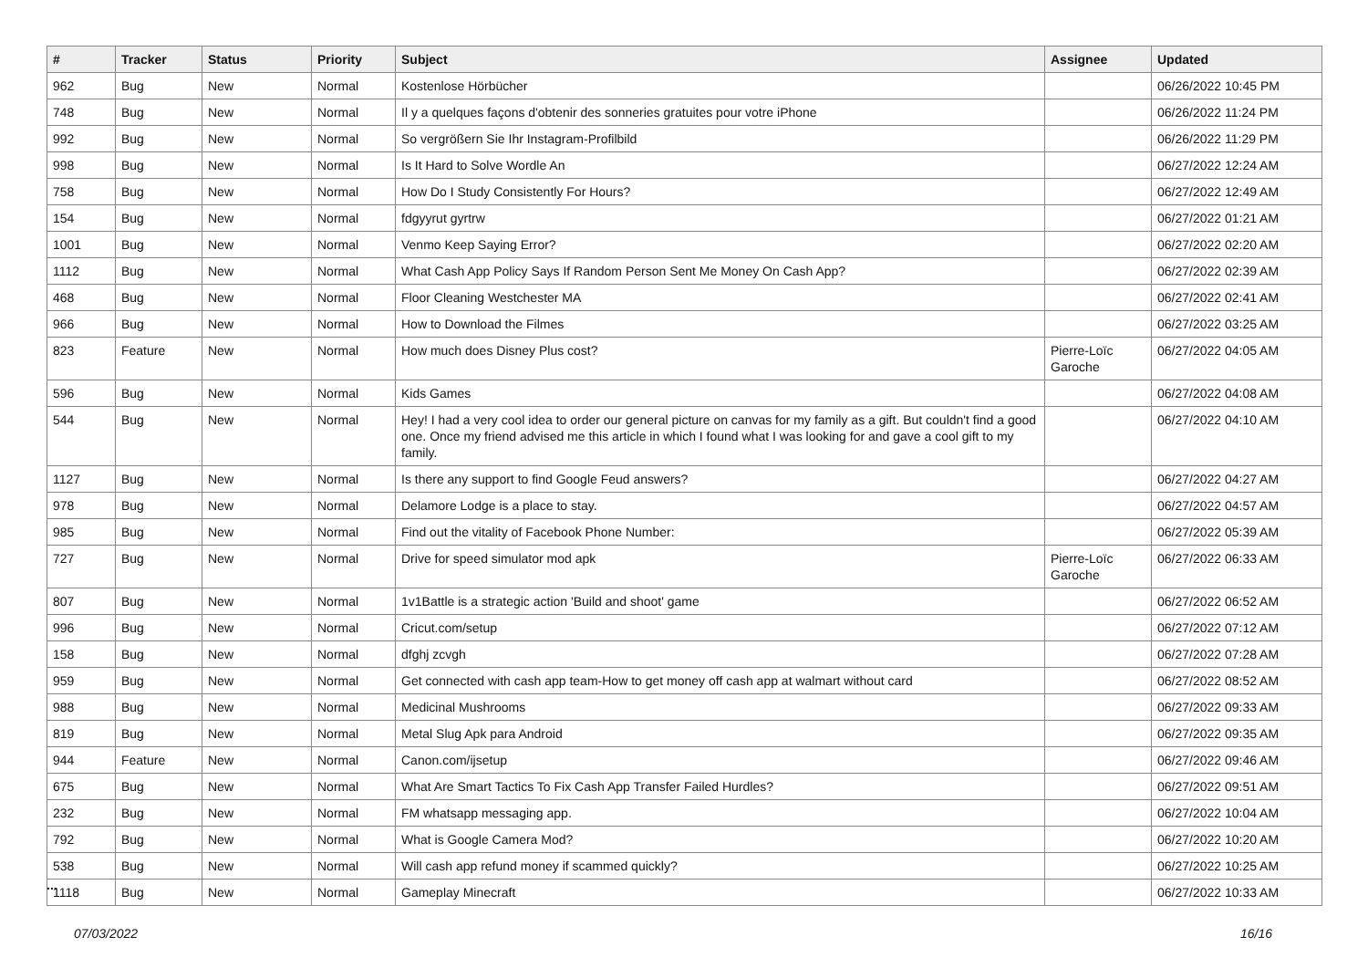| # | Tracker | Status | Priority | Subject | Assignee | Updated |
| --- | --- | --- | --- | --- | --- | --- |
| 962 | Bug | New | Normal | Kostenlose Hörbücher | | 06/26/2022 10:45 PM |
| 748 | Bug | New | Normal | Il y a quelques façons d'obtenir des sonneries gratuites pour votre iPhone | | 06/26/2022 11:24 PM |
| 992 | Bug | New | Normal | So vergrößern Sie Ihr Instagram-Profilbild | | 06/26/2022 11:29 PM |
| 998 | Bug | New | Normal | Is It Hard to Solve Wordle An | | 06/27/2022 12:24 AM |
| 758 | Bug | New | Normal | How Do I Study Consistently For Hours? | | 06/27/2022 12:49 AM |
| 154 | Bug | New | Normal | fdgyyrut gyrtrw | | 06/27/2022 01:21 AM |
| 1001 | Bug | New | Normal | Venmo Keep Saying Error? | | 06/27/2022 02:20 AM |
| 1112 | Bug | New | Normal | What Cash App Policy Says If Random Person Sent Me Money On Cash App? | | 06/27/2022 02:39 AM |
| 468 | Bug | New | Normal | Floor Cleaning Westchester MA | | 06/27/2022 02:41 AM |
| 966 | Bug | New | Normal | How to Download the Filmes | | 06/27/2022 03:25 AM |
| 823 | Feature | New | Normal | How much does Disney Plus cost? | Pierre-Loïc Garoche | 06/27/2022 04:05 AM |
| 596 | Bug | New | Normal | Kids Games | | 06/27/2022 04:08 AM |
| 544 | Bug | New | Normal | Hey! I had a very cool idea to order our general picture on canvas for my family as a gift. But couldn't find a good one. Once my friend advised me this article in which I found what I was looking for and gave a cool gift to my family. | | 06/27/2022 04:10 AM |
| 1127 | Bug | New | Normal | Is there any support to find Google Feud answers? | | 06/27/2022 04:27 AM |
| 978 | Bug | New | Normal | Delamore Lodge is a place to stay. | | 06/27/2022 04:57 AM |
| 985 | Bug | New | Normal | Find out the vitality of Facebook Phone Number: | | 06/27/2022 05:39 AM |
| 727 | Bug | New | Normal | Drive for speed simulator mod apk | Pierre-Loïc Garoche | 06/27/2022 06:33 AM |
| 807 | Bug | New | Normal | 1v1Battle is a strategic action 'Build and shoot' game | | 06/27/2022 06:52 AM |
| 996 | Bug | New | Normal | Cricut.com/setup | | 06/27/2022 07:12 AM |
| 158 | Bug | New | Normal | dfghj zcvgh | | 06/27/2022 07:28 AM |
| 959 | Bug | New | Normal | Get connected with cash app team-How to get money off cash app at walmart without card | | 06/27/2022 08:52 AM |
| 988 | Bug | New | Normal | Medicinal Mushrooms | | 06/27/2022 09:33 AM |
| 819 | Bug | New | Normal | Metal Slug Apk para Android | | 06/27/2022 09:35 AM |
| 944 | Feature | New | Normal | Canon.com/ijsetup | | 06/27/2022 09:46 AM |
| 675 | Bug | New | Normal | What Are Smart Tactics To Fix Cash App Transfer Failed Hurdles? | | 06/27/2022 09:51 AM |
| 232 | Bug | New | Normal | FM whatsapp messaging app. | | 06/27/2022 10:04 AM |
| 792 | Bug | New | Normal | What is Google Camera Mod? | | 06/27/2022 10:20 AM |
| 538 | Bug | New | Normal | Will cash app refund money if scammed quickly? | | 06/27/2022 10:25 AM |
| 1118 | Bug | New | Normal | Gameplay Minecraft | | 06/27/2022 10:33 AM |
...
07/03/2022 16/16